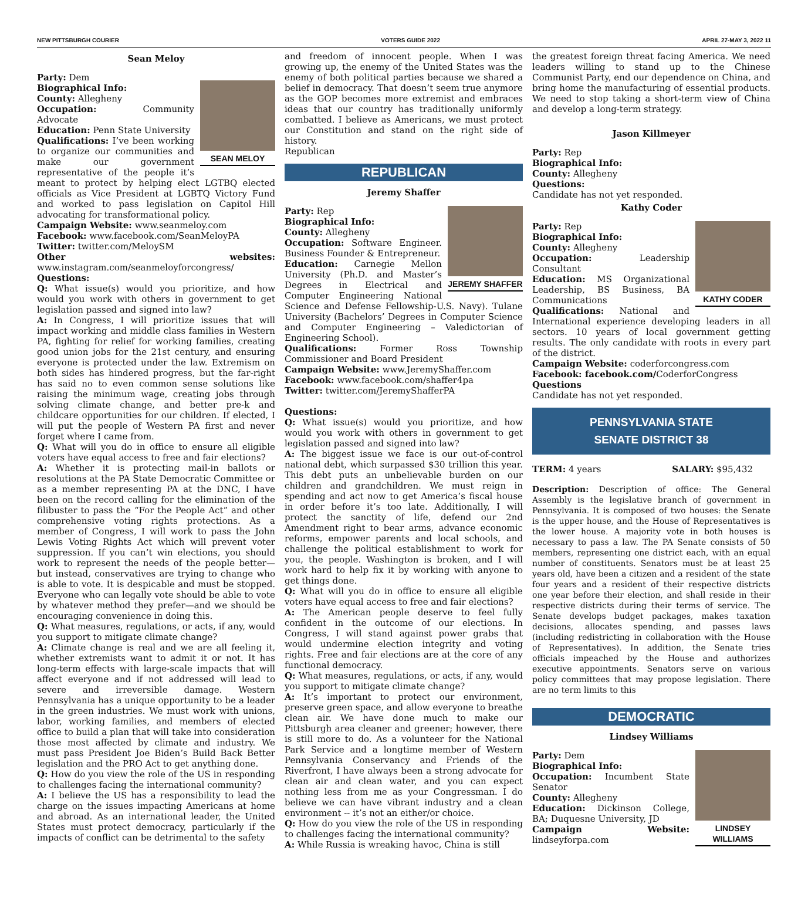NEW PITTSBURGH COURIER VOTERS GUIDE 2022 APRIL 27-MAY 3, 2022 11
Sean Meloy
SEAN MELOY
Party: Dem
Biographical Info:
County: Allegheny
Occupation: Community Advocate
Education: Penn State University
Qualifications: I’ve been working to organize our communities and make our government representative of the people it’s meant to protect by helping elect LGTBQ elected officials as Vice President at LGBTQ Victory Fund and worked to pass legislation on Capitol Hill advocating for transformational policy.
Campaign Website: www.seanmeloy.com
Facebook: www.facebook.com/SeanMeloyPA
Twitter: twitter.com/MeloySM
Other websites: www.instagram.com/seanmeloyforcongress/
Questions:
Q: What issue(s) would you prioritize, and how would you work with others in government to get legislation passed and signed into law?
A: In Congress, I will prioritize issues that will impact working and middle class families in Western PA, fighting for relief for working families, creating good union jobs for the 21st century, and ensuring everyone is protected under the law. Extremism on both sides has hindered progress, but the far-right has said no to even common sense solutions like raising the minimum wage, creating jobs through solving climate change, and better pre-k and childcare opportunities for our children. If elected, I will put the people of Western PA first and never forget where I came from.
Q: What will you do in office to ensure all eligible voters have equal access to free and fair elections?
A: Whether it is protecting mail-in ballots or resolutions at the PA State Democratic Committee or as a member representing PA at the DNC, I have been on the record calling for the elimination of the filibuster to pass the “For the People Act” and other comprehensive voting rights protections. As a member of Congress, I will work to pass the John Lewis Voting Rights Act which will prevent voter suppression. If you can’t win elections, you should work to represent the needs of the people better—but instead, conservatives are trying to change who is able to vote. It is despicable and must be stopped. Everyone who can legally vote should be able to vote by whatever method they prefer—and we should be encouraging convenience in doing this.
Q: What measures, regulations, or acts, if any, would you support to mitigate climate change?
A: Climate change is real and we are all feeling it, whether extremists want to admit it or not. It has long-term effects with large-scale impacts that will affect everyone and if not addressed will lead to severe and irreversible damage. Western Pennsylvania has a unique opportunity to be a leader in the green industries. We must work with unions, labor, working families, and members of elected office to build a plan that will take into consideration those most affected by climate and industry. We must pass President Joe Biden’s Build Back Better legislation and the PRO Act to get anything done.
Q: How do you view the role of the US in responding to challenges facing the international community?
A: I believe the US has a responsibility to lead the charge on the issues impacting Americans at home and abroad. As an international leader, the United States must protect democracy, particularly if the impacts of conflict can be detrimental to the safety
and freedom of innocent people. When I was growing up, the enemy of the United States was the enemy of both political parties because we shared a belief in democracy. That doesn’t seem true anymore as the GOP becomes more extremist and embraces ideas that our country has traditionally uniformly combatted. I believe as Americans, we must protect our Constitution and stand on the right side of history.
Republican
REPUBLICAN
Jeremy Shaffer
JEREMY SHAFFER
Party: Rep
Biographical Info:
County: Allegheny
Occupation: Software Engineer. Business Founder & Entrepreneur.
Education: Carnegie Mellon University (Ph.D. and Master’s Degrees in Electrical and Computer Engineering National Science and Defense Fellowship-U.S. Navy). Tulane University (Bachelors’ Degrees in Computer Science and Computer Engineering – Valedictorian of Engineering School).
Qualifications: Former Ross Township Commissioner and Board President
Campaign Website: www.JeremyShaffer.com
Facebook: www.facebook.com/shaffer4pa
Twitter: twitter.com/JeremyShafferPA
Questions:
Q: What issue(s) would you prioritize, and how would you work with others in government to get legislation passed and signed into law?
A: The biggest issue we face is our out-of-control national debt, which surpassed $30 trillion this year. This debt puts an unbelievable burden on our children and grandchildren. We must reign in spending and act now to get America’s fiscal house in order before it’s too late. Additionally, I will protect the sanctity of life, defend our 2nd Amendment right to bear arms, advance economic reforms, empower parents and local schools, and challenge the political establishment to work for you, the people. Washington is broken, and I will work hard to help fix it by working with anyone to get things done.
Q: What will you do in office to ensure all eligible voters have equal access to free and fair elections?
A: The American people deserve to feel fully confident in the outcome of our elections. In Congress, I will stand against power grabs that would undermine election integrity and voting rights. Free and fair elections are at the core of any functional democracy.
Q: What measures, regulations, or acts, if any, would you support to mitigate climate change?
A: It’s important to protect our environment, preserve green space, and allow everyone to breathe clean air. We have done much to make our Pittsburgh area cleaner and greener; however, there is still more to do. As a volunteer for the National Park Service and a longtime member of Western Pennsylvania Conservancy and Friends of the Riverfront, I have always been a strong advocate for clean air and clean water, and you can expect nothing less from me as your Congressman. I do believe we can have vibrant industry and a clean environment -- it’s not an either/or choice.
Q: How do you view the role of the US in responding to challenges facing the international community?
A: While Russia is wreaking havoc, China is still
the greatest foreign threat facing America. We need leaders willing to stand up to the Chinese Communist Party, end our dependence on China, and bring home the manufacturing of essential products. We need to stop taking a short-term view of China and develop a long-term strategy.
Jason Killmeyer
Party: Rep
Biographical Info:
County: Allegheny
Questions:
Candidate has not yet responded.
Kathy Coder
KATHY CODER
Party: Rep
Biographical Info:
County: Allegheny
Occupation: Leadership Consultant
Education: MS Organizational Leadership, BS Business, BA Communications
Qualifications: National and International experience developing leaders in all sectors. 10 years of local government getting results. The only candidate with roots in every part of the district.
Campaign Website: coderforcongress.com
Facebook: facebook.com/CoderforCongress
Questions
Candidate has not yet responded.
PENNSYLVANIA STATE
SENATE DISTRICT 38
TERM: 4 years SALARY: $95,432
Description: Description of office: The General Assembly is the legislative branch of government in Pennsylvania. It is composed of two houses: the Senate is the upper house, and the House of Representatives is the lower house. A majority vote in both houses is necessary to pass a law. The PA Senate consists of 50 members, representing one district each, with an equal number of constituents. Senators must be at least 25 years old, have been a citizen and a resident of the state four years and a resident of their respective districts one year before their election, and shall reside in their respective districts during their terms of service. The Senate develops budget packages, makes taxation decisions, allocates spending, and passes laws (including redistricting in collaboration with the House of Representatives). In addition, the Senate tries officials impeached by the House and authorizes executive appointments. Senators serve on various policy committees that may propose legislation. There are no term limits to this
DEMOCRATIC
Lindsey Williams
LINDSEY WILLIAMS
Party: Dem
Biographical Info:
Occupation: Incumbent State Senator
County: Allegheny
Education: Dickinson College, BA; Duquesne University, JD
Campaign Website: lindseyforpa.com